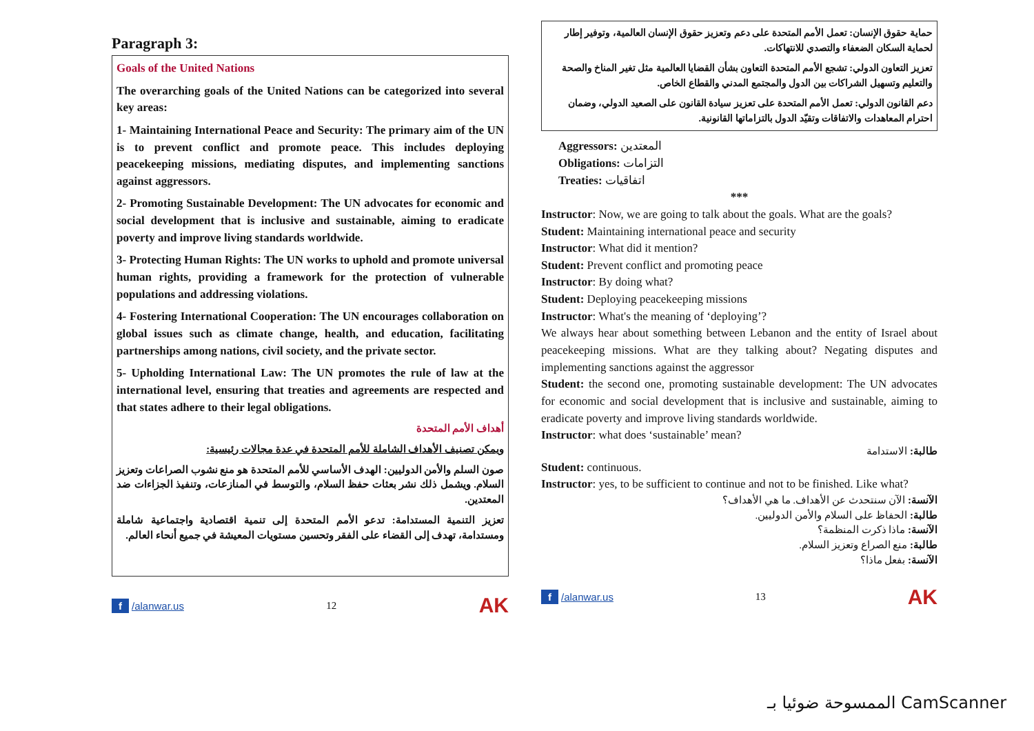Paragraph 3:
Goals of the United Nations
The overarching goals of the United Nations can be categorized into several key areas:
1- Maintaining International Peace and Security: The primary aim of the UN is to prevent conflict and promote peace. This includes deploying peacekeeping missions, mediating disputes, and implementing sanctions against aggressors.
2- Promoting Sustainable Development: The UN advocates for economic and social development that is inclusive and sustainable, aiming to eradicate poverty and improve living standards worldwide.
3- Protecting Human Rights: The UN works to uphold and promote universal human rights, providing a framework for the protection of vulnerable populations and addressing violations.
4- Fostering International Cooperation: The UN encourages collaboration on global issues such as climate change, health, and education, facilitating partnerships among nations, civil society, and the private sector.
5- Upholding International Law: The UN promotes the rule of law at the international level, ensuring that treaties and agreements are respected and that states adhere to their legal obligations.
أهداف الأمم المتحدة
ويمكن تصنيف الأهداف الشاملة للأمم المتحدة في عدة مجالات رئيسية:
صون السلم والأمن الدوليين: الهدف الأساسي للأمم المتحدة هو منع نشوب الصراعات وتعزيز السلام. ويشمل ذلك نشر بعثات حفظ السلام، والتوسط في المنازعات، وتنفيذ الجزاءات ضد المعتدين.
تعزيز التنمية المستدامة: تدعو الأمم المتحدة إلى تنمية اقتصادية واجتماعية شاملة ومستدامة، تهدف إلى القضاء على الفقر وتحسين مستويات المعيشة في جميع أنحاء العالم.
f /alanwar.us 12 AK
حماية حقوق الإنسان: تعمل الأمم المتحدة على دعم وتعزيز حقوق الإنسان العالمية، وتوفير إطار لحماية السكان الضعفاء والتصدي للانتهاكات.
تعزيز التعاون الدولي: تشجع الأمم المتحدة التعاون بشأن القضايا العالمية مثل تغير المناخ والصحة والتعليم وتسهيل الشراكات بين الدول والمجتمع المدني والقطاع الخاص.
دعم القانون الدولي: تعمل الأمم المتحدة على تعزيز سيادة القانون على الصعيد الدولي، وضمان احترام المعاهدات والاتفاقات وتقيّد الدول بالتزاماتها القانونية.
Aggressors: المعتدين
Obligations: التزامات
Treaties: اتفاقيات
***
Instructor: Now, we are going to talk about the goals. What are the goals?
Student: Maintaining international peace and security
Instructor: What did it mention?
Student: Prevent conflict and promoting peace
Instructor: By doing what?
Student: Deploying peacekeeping missions
Instructor: What's the meaning of ‘deploying’?
We always hear about something between Lebanon and the entity of Israel about peacekeeping missions. What are they talking about? Negating disputes and implementing sanctions against the aggressor
Student: the second one, promoting sustainable development: The UN advocates for economic and social development that is inclusive and sustainable, aiming to eradicate poverty and improve living standards worldwide.
Instructor: what does ‘sustainable’ mean?
طالبة: الاستدامة
Student: continuous.
Instructor: yes, to be sufficient to continue and not to be finished. Like what?
الآنسة: الآن سنتحدث عن الأهداف. ما هي الأهداف؟
طالبة: الحفاظ على السلام والأمن الدوليين.
الآنسة: ماذا ذكرت المنظمة؟
طالبة: منع الصراع وتعزيز السلام.
الآنسة: بفعل ماذا؟
f /alanwar.us 13 AK
الممسوحة ضوئيا بـ CamScanner